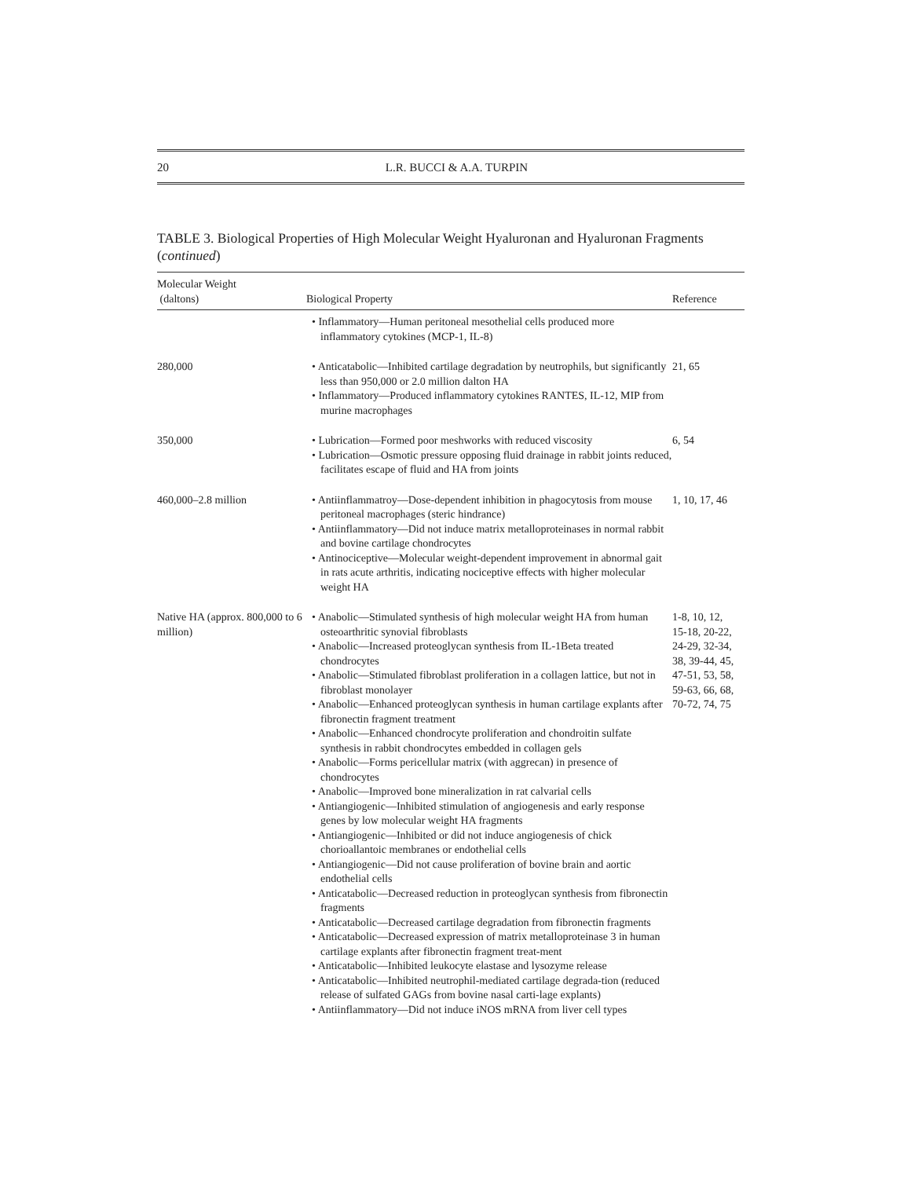20 L.R. BUCCI & A.A. TURPIN
TABLE 3. Biological Properties of High Molecular Weight Hyaluronan and Hyaluronan Fragments (continued)
| Molecular Weight (daltons) | Biological Property | Reference |
| --- | --- | --- |
| | • Inflammatory—Human peritoneal mesothelial cells produced more inflammatory cytokines (MCP-1, IL-8) | |
| 280,000 | • Anticatabolic—Inhibited cartilage degradation by neutrophils, but significantly less than 950,000 or 2.0 million dalton HA • Inflammatory—Produced inflammatory cytokines RANTES, IL-12, MIP from murine macrophages | 21, 65 |
| 350,000 | • Lubrication—Formed poor meshworks with reduced viscosity • Lubrication—Osmotic pressure opposing fluid drainage in rabbit joints reduced, facilitates escape of fluid and HA from joints | 6, 54 |
| 460,000–2.8 million | • Antiinflammatroy—Dose-dependent inhibition in phagocytosis from mouse peritoneal macrophages (steric hindrance) • Antiinflammatory—Did not induce matrix metalloproteinases in normal rabbit and bovine cartilage chondrocytes • Antinociceptive—Molecular weight-dependent improvement in abnormal gait in rats acute arthritis, indicating nociceptive effects with higher molecular weight HA | 1, 10, 17, 46 |
| Native HA (approx. 800,000 to 6 million) | • Anabolic—Stimulated synthesis of high molecular weight HA from human osteoarthritic synovial fibroblasts • Anabolic—Increased proteoglycan synthesis from IL-1Beta treated chondrocytes • Anabolic—Stimulated fibroblast proliferation in a collagen lattice, but not in fibroblast monolayer • Anabolic—Enhanced proteoglycan synthesis in human cartilage explants after fibronectin fragment treatment • Anabolic—Enhanced chondrocyte proliferation and chondroitin sulfate synthesis in rabbit chondrocytes embedded in collagen gels • Anabolic—Forms pericellular matrix (with aggrecan) in presence of chondrocytes • Anabolic—Improved bone mineralization in rat calvarial cells • Antiangiogenic—Inhibited stimulation of angiogenesis and early response genes by low molecular weight HA fragments • Antiangiogenic—Inhibited or did not induce angiogenesis of chick chorioallantoic membranes or endothelial cells • Antiangiogenic—Did not cause proliferation of bovine brain and aortic endothelial cells • Anticatabolic—Decreased reduction in proteoglycan synthesis from fibronectin fragments • Anticatabolic—Decreased cartilage degradation from fibronectin fragments • Anticatabolic—Decreased expression of matrix metalloproteinase 3 in human cartilage explants after fibronectin fragment treat-ment • Anticatabolic—Inhibited leukocyte elastase and lysozyme release • Anticatabolic—Inhibited neutrophil-mediated cartilage degrada-tion (reduced release of sulfated GAGs from bovine nasal carti-lage explants) • Antiinflammatory—Did not induce iNOS mRNA from liver cell types | 1-8, 10, 12, 15-18, 20-22, 24-29, 32-34, 38, 39-44, 45, 47-51, 53, 58, 59-63, 66, 68, 70-72, 74, 75 |